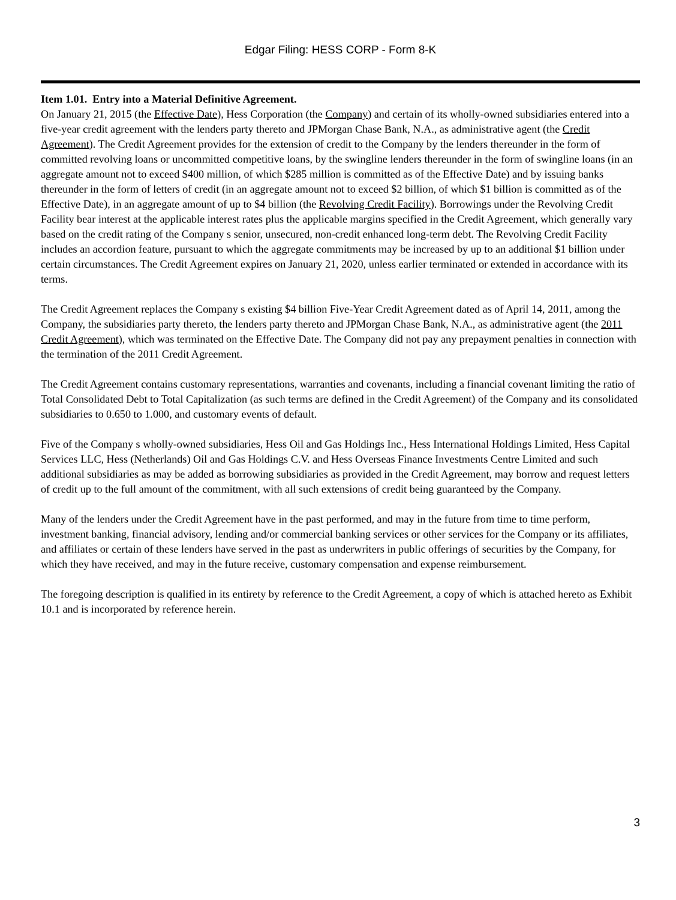Edgar Filing: HESS CORP - Form 8-K
Item 1.01. Entry into a Material Definitive Agreement.
On January 21, 2015 (the Effective Date), Hess Corporation (the Company) and certain of its wholly-owned subsidiaries entered into a five-year credit agreement with the lenders party thereto and JPMorgan Chase Bank, N.A., as administrative agent (the Credit Agreement). The Credit Agreement provides for the extension of credit to the Company by the lenders thereunder in the form of committed revolving loans or uncommitted competitive loans, by the swingline lenders thereunder in the form of swingline loans (in an aggregate amount not to exceed $400 million, of which $285 million is committed as of the Effective Date) and by issuing banks thereunder in the form of letters of credit (in an aggregate amount not to exceed $2 billion, of which $1 billion is committed as of the Effective Date), in an aggregate amount of up to $4 billion (the Revolving Credit Facility). Borrowings under the Revolving Credit Facility bear interest at the applicable interest rates plus the applicable margins specified in the Credit Agreement, which generally vary based on the credit rating of the Company s senior, unsecured, non-credit enhanced long-term debt. The Revolving Credit Facility includes an accordion feature, pursuant to which the aggregate commitments may be increased by up to an additional $1 billion under certain circumstances. The Credit Agreement expires on January 21, 2020, unless earlier terminated or extended in accordance with its terms.
The Credit Agreement replaces the Company s existing $4 billion Five-Year Credit Agreement dated as of April 14, 2011, among the Company, the subsidiaries party thereto, the lenders party thereto and JPMorgan Chase Bank, N.A., as administrative agent (the 2011 Credit Agreement), which was terminated on the Effective Date. The Company did not pay any prepayment penalties in connection with the termination of the 2011 Credit Agreement.
The Credit Agreement contains customary representations, warranties and covenants, including a financial covenant limiting the ratio of Total Consolidated Debt to Total Capitalization (as such terms are defined in the Credit Agreement) of the Company and its consolidated subsidiaries to 0.650 to 1.000, and customary events of default.
Five of the Company s wholly-owned subsidiaries, Hess Oil and Gas Holdings Inc., Hess International Holdings Limited, Hess Capital Services LLC, Hess (Netherlands) Oil and Gas Holdings C.V. and Hess Overseas Finance Investments Centre Limited and such additional subsidiaries as may be added as borrowing subsidiaries as provided in the Credit Agreement, may borrow and request letters of credit up to the full amount of the commitment, with all such extensions of credit being guaranteed by the Company.
Many of the lenders under the Credit Agreement have in the past performed, and may in the future from time to time perform, investment banking, financial advisory, lending and/or commercial banking services or other services for the Company or its affiliates, and affiliates or certain of these lenders have served in the past as underwriters in public offerings of securities by the Company, for which they have received, and may in the future receive, customary compensation and expense reimbursement.
The foregoing description is qualified in its entirety by reference to the Credit Agreement, a copy of which is attached hereto as Exhibit 10.1 and is incorporated by reference herein.
3